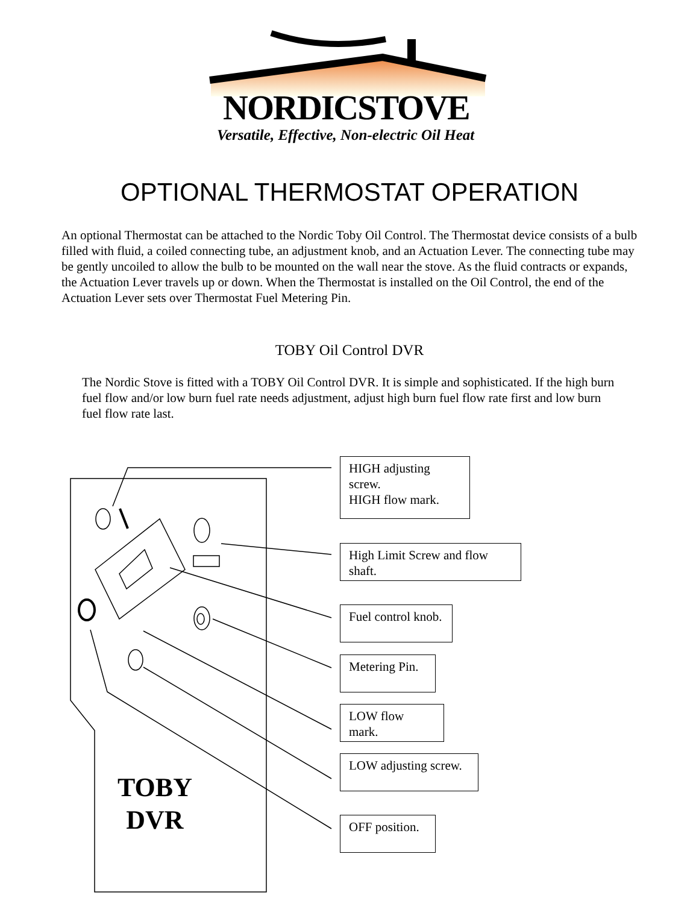NORDICSTOVE
Versatile, Effective, Non-electric Oil Heat
OPTIONAL THERMOSTAT OPERATION
An optional Thermostat can be attached to the Nordic Toby Oil Control. The Thermostat device consists of a bulb filled with fluid, a coiled connecting tube, an adjustment knob, and an Actuation Lever. The connecting tube may be gently uncoiled to allow the bulb to be mounted on the wall near the stove. As the fluid contracts or expands, the Actuation Lever travels up or down. When the Thermostat is installed on the Oil Control, the end of the Actuation Lever sets over Thermostat Fuel Metering Pin.
TOBY Oil Control DVR
The Nordic Stove is fitted with a TOBY Oil Control DVR. It is simple and sophisticated. If the high burn fuel flow and/or low burn fuel rate needs adjustment, adjust high burn fuel flow rate first and low burn fuel flow rate last.
HIGH adjusting screw.
HIGH flow mark.
High Limit Screw and flow shaft.
Fuel control knob.
Metering Pin.
LOW flow mark.
LOW adjusting screw.
OFF position.
TOBY
DVR